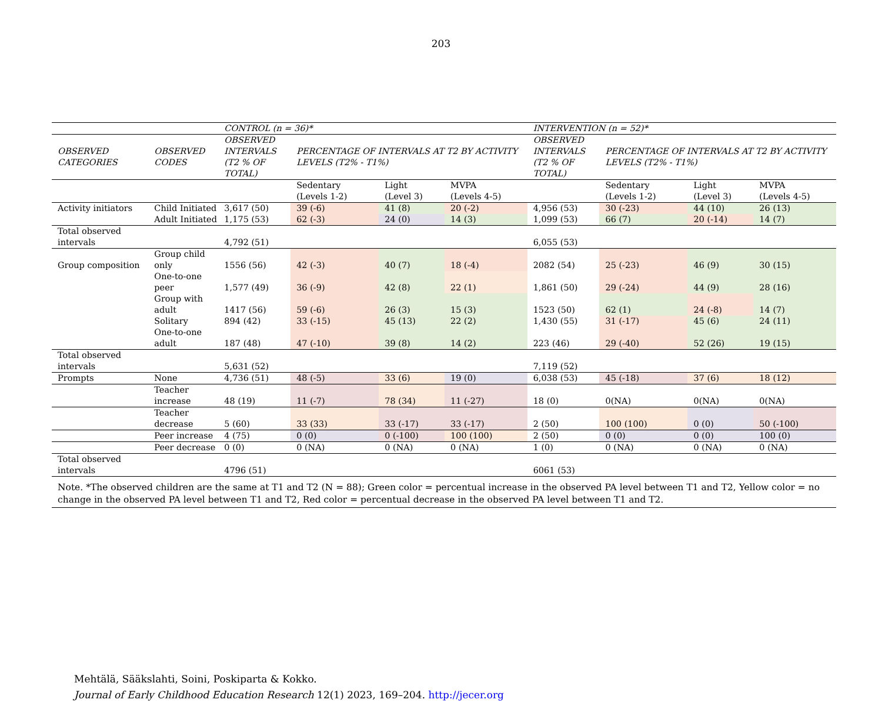203
| | | CONTROL (n = 36)* | | | | INTERVENTION (n = 52)* | | | |
| --- | --- | --- | --- | --- | --- | --- | --- | --- | --- |
| OBSERVED CATEGORIES | OBSERVED CODES | OBSERVED INTERVALS (T2 % OF TOTAL) | PERCENTAGE OF INTERVALS AT T2 BY ACTIVITY LEVELS (T2% - T1%) | | | OBSERVED INTERVALS (T2 % OF TOTAL) | PERCENTAGE OF INTERVALS AT T2 BY ACTIVITY LEVELS (T2% - T1%) | | |
| | | | Sedentary (Levels 1-2) | Light (Level 3) | MVPA (Levels 4-5) | | Sedentary (Levels 1-2) | Light (Level 3) | MVPA (Levels 4-5) |
| Activity initiators | Child Initiated | 3,617 (50) | 39 (-6) | 41 (8) | 20 (-2) | 4,956 (53) | 30 (-23) | 44 (10) | 26 (13) |
| | Adult Initiated | 1,175 (53) | 62 (-3) | 24 (0) | 14 (3) | 1,099 (53) | 66 (7) | 20 (-14) | 14 (7) |
| Total observed intervals | | 4,792 (51) | | | | 6,055 (53) | | | |
| Group composition | Group child only | 1556 (56) | 42 (-3) | 40 (7) | 18 (-4) | 2082 (54) | 25 (-23) | 46 (9) | 30 (15) |
| | One-to-one peer | 1,577 (49) | 36 (-9) | 42 (8) | 22 (1) | 1,861 (50) | 29 (-24) | 44 (9) | 28 (16) |
| | Group with adult | 1417 (56) | 59 (-6) | 26 (3) | 15 (3) | 1523 (50) | 62 (1) | 24 (-8) | 14 (7) |
| | Solitary | 894 (42) | 33 (-15) | 45 (13) | 22 (2) | 1,430 (55) | 31 (-17) | 45 (6) | 24 (11) |
| | One-to-one adult | 187 (48) | 47 (-10) | 39 (8) | 14 (2) | 223 (46) | 29 (-40) | 52 (26) | 19 (15) |
| Total observed intervals | | 5,631 (52) | | | | 7,119 (52) | | | |
| Prompts | None | 4,736 (51) | 48 (-5) | 33 (6) | 19 (0) | 6,038 (53) | 45 (-18) | 37 (6) | 18 (12) |
| | Teacher increase | 48 (19) | 11 (-7) | 78 (34) | 11 (-27) | 18 (0) | 0(NA) | 0(NA) | 0(NA) |
| | Teacher decrease | 5 (60) | 33 (33) | 33 (-17) | 33 (-17) | 2 (50) | 100 (100) | 0 (0) | 50 (-100) |
| | Peer increase | 4 (75) | 0 (0) | 0 (-100) | 100 (100) | 2 (50) | 0 (0) | 0 (0) | 100 (0) |
| | Peer decrease | 0 (0) | 0 (NA) | 0 (NA) | 0 (NA) | 1 (0) | 0 (NA) | 0 (NA) | 0 (NA) |
| Total observed intervals | | 4796 (51) | | | | 6061 (53) | | | |
Note. *The observed children are the same at T1 and T2 (N = 88); Green color = percentual increase in the observed PA level between T1 and T2, Yellow color = no change in the observed PA level between T1 and T2, Red color = percentual decrease in the observed PA level between T1 and T2.
Mehtälä, Sääkslahti, Soini, Poskiparta & Kokko.
Journal of Early Childhood Education Research 12(1) 2023, 169–204. http://jecer.org